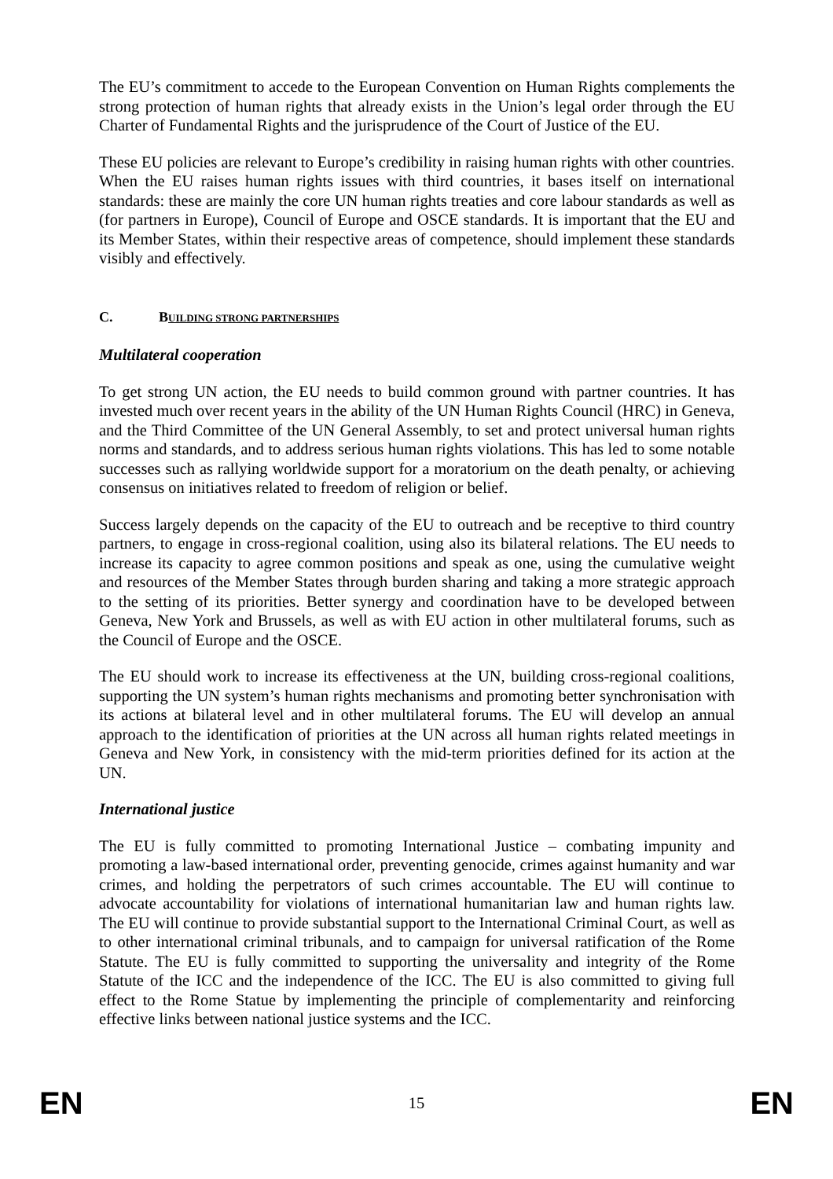The EU’s commitment to accede to the European Convention on Human Rights complements the strong protection of human rights that already exists in the Union’s legal order through the EU Charter of Fundamental Rights and the jurisprudence of the Court of Justice of the EU.
These EU policies are relevant to Europe’s credibility in raising human rights with other countries. When the EU raises human rights issues with third countries, it bases itself on international standards: these are mainly the core UN human rights treaties and core labour standards as well as (for partners in Europe), Council of Europe and OSCE standards. It is important that the EU and its Member States, within their respective areas of competence, should implement these standards visibly and effectively.
C. BUILDING STRONG PARTNERSHIPS
Multilateral cooperation
To get strong UN action, the EU needs to build common ground with partner countries. It has invested much over recent years in the ability of the UN Human Rights Council (HRC) in Geneva, and the Third Committee of the UN General Assembly, to set and protect universal human rights norms and standards, and to address serious human rights violations. This has led to some notable successes such as rallying worldwide support for a moratorium on the death penalty, or achieving consensus on initiatives related to freedom of religion or belief.
Success largely depends on the capacity of the EU to outreach and be receptive to third country partners, to engage in cross-regional coalition, using also its bilateral relations. The EU needs to increase its capacity to agree common positions and speak as one, using the cumulative weight and resources of the Member States through burden sharing and taking a more strategic approach to the setting of its priorities. Better synergy and coordination have to be developed between Geneva, New York and Brussels, as well as with EU action in other multilateral forums, such as the Council of Europe and the OSCE.
The EU should work to increase its effectiveness at the UN, building cross-regional coalitions, supporting the UN system’s human rights mechanisms and promoting better synchronisation with its actions at bilateral level and in other multilateral forums. The EU will develop an annual approach to the identification of priorities at the UN across all human rights related meetings in Geneva and New York, in consistency with the mid-term priorities defined for its action at the UN.
International justice
The EU is fully committed to promoting International Justice – combating impunity and promoting a law-based international order, preventing genocide, crimes against humanity and war crimes, and holding the perpetrators of such crimes accountable. The EU will continue to advocate accountability for violations of international humanitarian law and human rights law. The EU will continue to provide substantial support to the International Criminal Court, as well as to other international criminal tribunals, and to campaign for universal ratification of the Rome Statute. The EU is fully committed to supporting the universality and integrity of the Rome Statute of the ICC and the independence of the ICC. The EU is also committed to giving full effect to the Rome Statue by implementing the principle of complementarity and reinforcing effective links between national justice systems and the ICC.
EN 15 EN